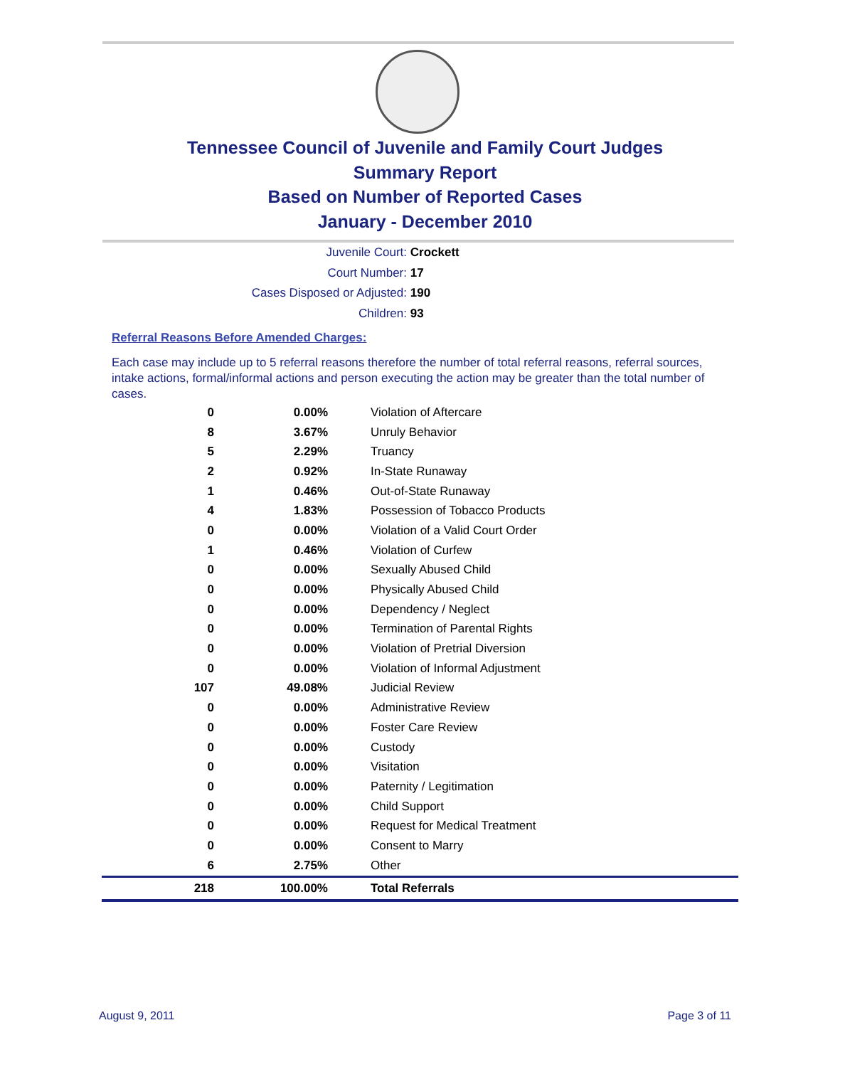Tennessee Council of Juvenile and Family Court Judges
Summary Report
Based on Number of Reported Cases
January - December 2010
Juvenile Court: Crockett
Court Number: 17
Cases Disposed or Adjusted: 190
Children: 93
Referral Reasons Before Amended Charges:
Each case may include up to 5 referral reasons therefore the number of total referral reasons, referral sources, intake actions, formal/informal actions and person executing the action may be greater than the total number of cases.
| 0 | 0.00% | Violation of Aftercare |
| 8 | 3.67% | Unruly Behavior |
| 5 | 2.29% | Truancy |
| 2 | 0.92% | In-State Runaway |
| 1 | 0.46% | Out-of-State Runaway |
| 4 | 1.83% | Possession of Tobacco Products |
| 0 | 0.00% | Violation of a Valid Court Order |
| 1 | 0.46% | Violation of Curfew |
| 0 | 0.00% | Sexually Abused Child |
| 0 | 0.00% | Physically Abused Child |
| 0 | 0.00% | Dependency / Neglect |
| 0 | 0.00% | Termination of Parental Rights |
| 0 | 0.00% | Violation of Pretrial Diversion |
| 0 | 0.00% | Violation of Informal Adjustment |
| 107 | 49.08% | Judicial Review |
| 0 | 0.00% | Administrative Review |
| 0 | 0.00% | Foster Care Review |
| 0 | 0.00% | Custody |
| 0 | 0.00% | Visitation |
| 0 | 0.00% | Paternity / Legitimation |
| 0 | 0.00% | Child Support |
| 0 | 0.00% | Request for Medical Treatment |
| 0 | 0.00% | Consent to Marry |
| 6 | 2.75% | Other |
| 218 | 100.00% | Total Referrals |
August 9, 2011 Page 3 of 11